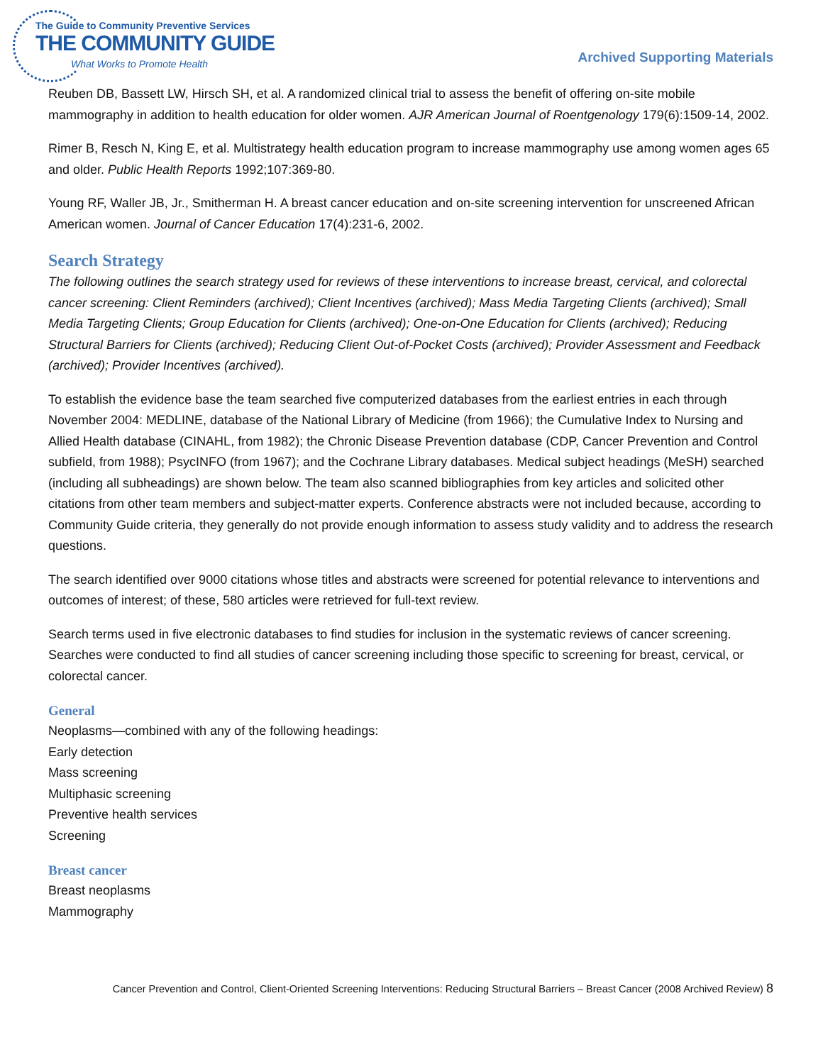The Guide to Community Preventive Services
THE COMMUNITY GUIDE
What Works to Promote Health
Archived Supporting Materials
Reuben DB, Bassett LW, Hirsch SH, et al. A randomized clinical trial to assess the benefit of offering on-site mobile mammography in addition to health education for older women. AJR American Journal of Roentgenology 179(6):1509-14, 2002.
Rimer B, Resch N, King E, et al. Multistrategy health education program to increase mammography use among women ages 65 and older. Public Health Reports 1992;107:369-80.
Young RF, Waller JB, Jr., Smitherman H. A breast cancer education and on-site screening intervention for unscreened African American women. Journal of Cancer Education 17(4):231-6, 2002.
Search Strategy
The following outlines the search strategy used for reviews of these interventions to increase breast, cervical, and colorectal cancer screening: Client Reminders (archived); Client Incentives (archived); Mass Media Targeting Clients (archived); Small Media Targeting Clients; Group Education for Clients (archived); One-on-One Education for Clients (archived); Reducing Structural Barriers for Clients (archived); Reducing Client Out-of-Pocket Costs (archived); Provider Assessment and Feedback (archived); Provider Incentives (archived).
To establish the evidence base the team searched five computerized databases from the earliest entries in each through November 2004: MEDLINE, database of the National Library of Medicine (from 1966); the Cumulative Index to Nursing and Allied Health database (CINAHL, from 1982); the Chronic Disease Prevention database (CDP, Cancer Prevention and Control subfield, from 1988); PsycINFO (from 1967); and the Cochrane Library databases. Medical subject headings (MeSH) searched (including all subheadings) are shown below. The team also scanned bibliographies from key articles and solicited other citations from other team members and subject-matter experts. Conference abstracts were not included because, according to Community Guide criteria, they generally do not provide enough information to assess study validity and to address the research questions.
The search identified over 9000 citations whose titles and abstracts were screened for potential relevance to interventions and outcomes of interest; of these, 580 articles were retrieved for full-text review.
Search terms used in five electronic databases to find studies for inclusion in the systematic reviews of cancer screening. Searches were conducted to find all studies of cancer screening including those specific to screening for breast, cervical, or colorectal cancer.
General
Neoplasms—combined with any of the following headings:
Early detection
Mass screening
Multiphasic screening
Preventive health services
Screening
Breast cancer
Breast neoplasms
Mammography
Cancer Prevention and Control, Client-Oriented Screening Interventions: Reducing Structural Barriers – Breast Cancer (2008 Archived Review) 8